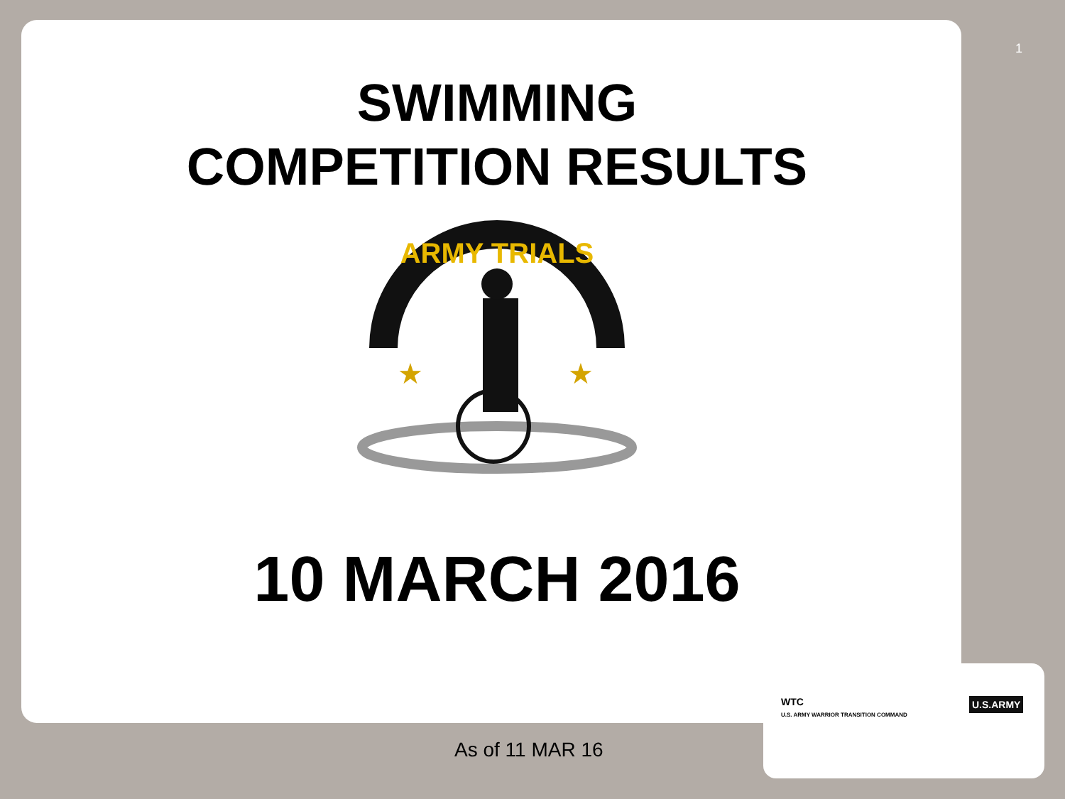1
SWIMMING
COMPETITION RESULTS
ARMY TRIALS
★
★
10 MARCH 2016
As of 11 MAR 16
WTC
U.S. ARMY WARRIOR TRANSITION COMMAND
U.S.ARMY